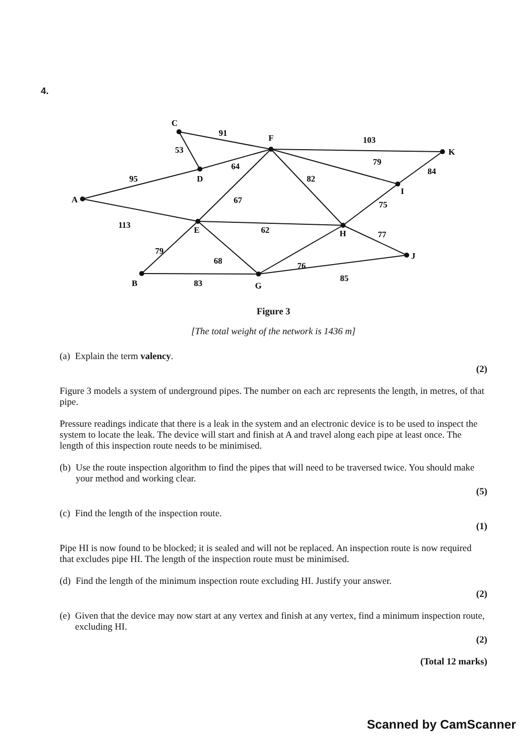4.
C
91
F
103
K
53
64
79
84
95
D
82
I
A
67
75
113
E
62
H
77
79
68
76
J
85
B
83
G
Figure 3
[The total weight of the network is 1436 m]
(a) Explain the term valency.
(2)
Figure 3 models a system of underground pipes. The number on each arc represents the length, in metres, of that pipe.
Pressure readings indicate that there is a leak in the system and an electronic device is to be used to inspect the system to locate the leak. The device will start and finish at A and travel along each pipe at least once. The length of this inspection route needs to be minimised.
(b) Use the route inspection algorithm to find the pipes that will need to be traversed twice. You should make your method and working clear.
(5)
(c) Find the length of the inspection route.
(1)
Pipe HI is now found to be blocked; it is sealed and will not be replaced. An inspection route is now required that excludes pipe HI. The length of the inspection route must be minimised.
(d) Find the length of the minimum inspection route excluding HI. Justify your answer.
(2)
(e) Given that the device may now start at any vertex and finish at any vertex, find a minimum inspection route, excluding HI.
(2)
(Total 12 marks)
Scanned by CamScanner